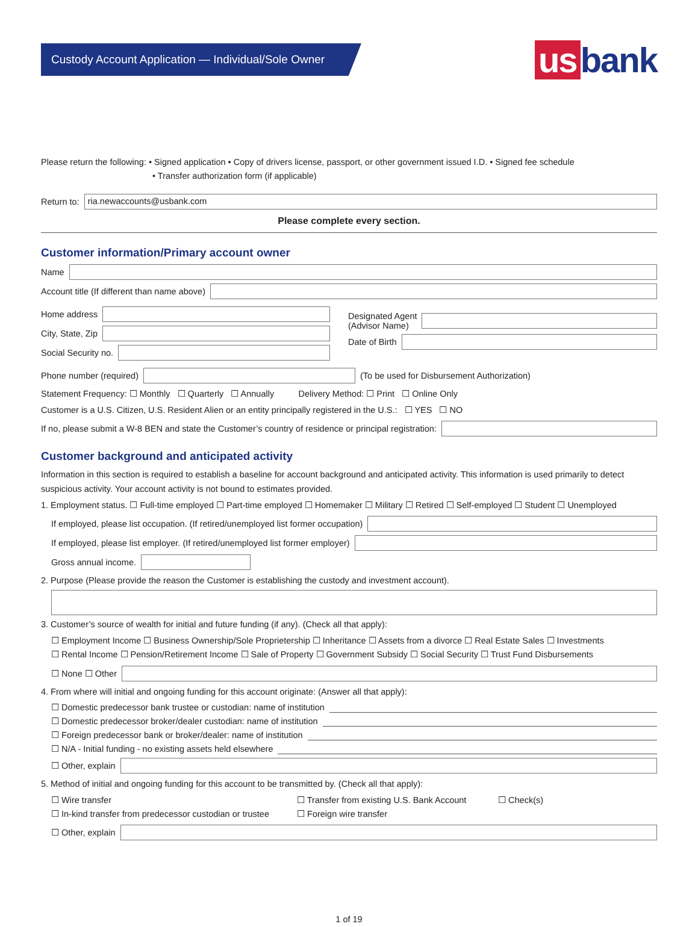Custody Account Application — Individual/Sole Owner
us bank
Please return the following: • Signed application • Copy of drivers license, passport, or other government issued I.D. • Signed fee schedule
• Transfer authorization form (if applicable)
Return to:
ria.newaccounts@usbank.com
Please complete every section.
Customer information/Primary account owner
Name
Account title (If different than name above)
Home address
City, State, Zip
Social Security no.
Designated Agent
(Advisor Name)
Date of Birth
Phone number (required)
(To be used for Disbursement Authorization)
Statement Frequency: ☐ Monthly ☐ Quarterly ☐ Annually Delivery Method: ☐ Print ☐ Online Only
Customer is a U.S. Citizen, U.S. Resident Alien or an entity principally registered in the U.S.: ☐ YES ☐ NO
If no, please submit a W-8 BEN and state the Customer’s country of residence or principal registration:
Customer background and anticipated activity
Information in this section is required to establish a baseline for account background and anticipated activity. This information is used primarily to detect suspicious activity. Your account activity is not bound to estimates provided.
1. Employment status. ☐ Full-time employed ☐ Part-time employed ☐ Homemaker ☐ Military ☐ Retired ☐ Self-employed ☐ Student ☐ Unemployed
If employed, please list occupation. (If retired/unemployed list former occupation)
If employed, please list employer. (If retired/unemployed list former employer)
Gross annual income.
2. Purpose (Please provide the reason the Customer is establishing the custody and investment account).
3. Customer’s source of wealth for initial and future funding (if any). (Check all that apply):
☐ Employment Income ☐ Business Ownership/Sole Proprietership ☐ Inheritance ☐ Assets from a divorce ☐ Real Estate Sales ☐ Investments
☐ Rental Income ☐ Pension/Retirement Income ☐ Sale of Property ☐ Government Subsidy ☐ Social Security ☐ Trust Fund Disbursements
☐ None ☐ Other
4. From where will initial and ongoing funding for this account originate: (Answer all that apply):
☐ Domestic predecessor bank trustee or custodian: name of institution
☐ Domestic predecessor broker/dealer custodian: name of institution
☐ Foreign predecessor bank or broker/dealer: name of institution
☐ N/A - Initial funding - no existing assets held elsewhere
☐ Other, explain
5. Method of initial and ongoing funding for this account to be transmitted by. (Check all that apply):
☐ Wire transfer ☐ Transfer from existing U.S. Bank Account ☐ Check(s) ☐ In-kind transfer from predecessor custodian or trustee ☐ Foreign wire transfer
☐ Other, explain
1 of 19